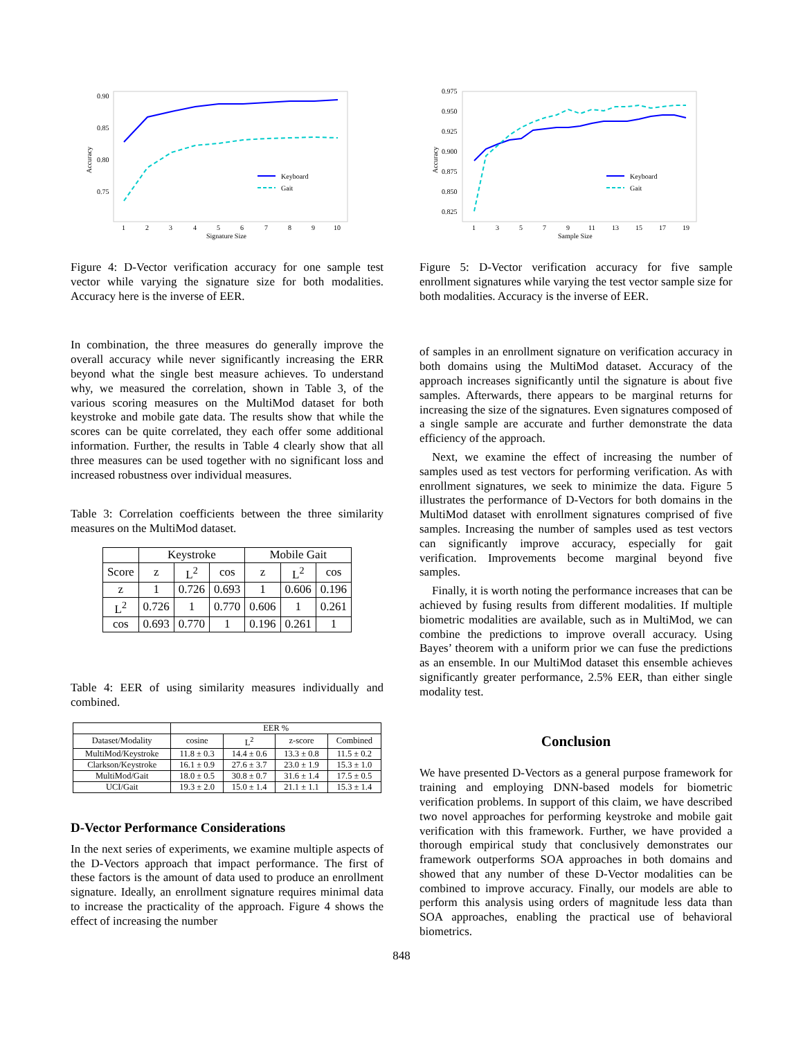0.90
0.85
0.80
0.75
Accuracy
1
2
3
4
5
6
7
8
9
10
Signature Size
Keyboard
Gait
Figure 4: D-Vector verification accuracy for one sample test vector while varying the signature size for both modalities. Accuracy here is the inverse of EER.
In combination, the three measures do generally improve the overall accuracy while never significantly increasing the ERR beyond what the single best measure achieves. To understand why, we measured the correlation, shown in Table 3, of the various scoring measures on the MultiMod dataset for both keystroke and mobile gate data. The results show that while the scores can be quite correlated, they each offer some additional information. Further, the results in Table 4 clearly show that all three measures can be used together with no significant loss and increased robustness over individual measures.
Table 3: Correlation coefficients between the three similarity measures on the MultiMod dataset.
| | Keystroke | | | Mobile Gait | | |
| --- | --- | --- | --- | --- | --- | --- |
| Score | z | L<sup>2</sup> | cos | z | L<sup>2</sup> | cos |
| z | 1 | 0.726 | 0.693 | 1 | 0.606 | 0.196 |
| L<sup>2</sup> | 0.726 | 1 | 0.770 | 0.606 | 1 | 0.261 |
| cos | 0.693 | 0.770 | 1 | 0.196 | 0.261 | 1 |
Table 4: EER of using similarity measures individually and combined.
| | EER % | | | |
| --- | --- | --- | --- | --- |
| Dataset/Modality | cosine | L<sup>2</sup> | z-score | Combined |
| MultiMod/Keystroke | 11.8 ± 0.3 | 14.4 ± 0.6 | 13.3 ± 0.8 | 11.5 ± 0.2 |
| Clarkson/Keystroke | 16.1 ± 0.9 | 27.6 ± 3.7 | 23.0 ± 1.9 | 15.3 ± 1.0 |
| MultiMod/Gait | 18.0 ± 0.5 | 30.8 ± 0.7 | 31.6 ± 1.4 | 17.5 ± 0.5 |
| UCI/Gait | 19.3 ± 2.0 | 15.0 ± 1.4 | 21.1 ± 1.1 | 15.3 ± 1.4 |
D-Vector Performance Considerations
In the next series of experiments, we examine multiple aspects of the D-Vectors approach that impact performance. The first of these factors is the amount of data used to produce an enrollment signature. Ideally, an enrollment signature requires minimal data to increase the practicality of the approach. Figure 4 shows the effect of increasing the number
0.975
0.950
0.925
0.900
0.875
0.850
0.825
Accuracy
1
3
5
7
9
11
13
15
17
19
Sample Size
Keyboard
Gait
Figure 5: D-Vector verification accuracy for five sample enrollment signatures while varying the test vector sample size for both modalities. Accuracy is the inverse of EER.
of samples in an enrollment signature on verification accuracy in both domains using the MultiMod dataset. Accuracy of the approach increases significantly until the signature is about five samples. Afterwards, there appears to be marginal returns for increasing the size of the signatures. Even signatures composed of a single sample are accurate and further demonstrate the data efficiency of the approach.
Next, we examine the effect of increasing the number of samples used as test vectors for performing verification. As with enrollment signatures, we seek to minimize the data. Figure 5 illustrates the performance of D-Vectors for both domains in the MultiMod dataset with enrollment signatures comprised of five samples. Increasing the number of samples used as test vectors can significantly improve accuracy, especially for gait verification. Improvements become marginal beyond five samples.
Finally, it is worth noting the performance increases that can be achieved by fusing results from different modalities. If multiple biometric modalities are available, such as in MultiMod, we can combine the predictions to improve overall accuracy. Using Bayes’ theorem with a uniform prior we can fuse the predictions as an ensemble. In our MultiMod dataset this ensemble achieves significantly greater performance, 2.5% EER, than either single modality test.
Conclusion
We have presented D-Vectors as a general purpose framework for training and employing DNN-based models for biometric verification problems. In support of this claim, we have described two novel approaches for performing keystroke and mobile gait verification with this framework. Further, we have provided a thorough empirical study that conclusively demonstrates our framework outperforms SOA approaches in both domains and showed that any number of these D-Vector modalities can be combined to improve accuracy. Finally, our models are able to perform this analysis using orders of magnitude less data than SOA approaches, enabling the practical use of behavioral biometrics.
848